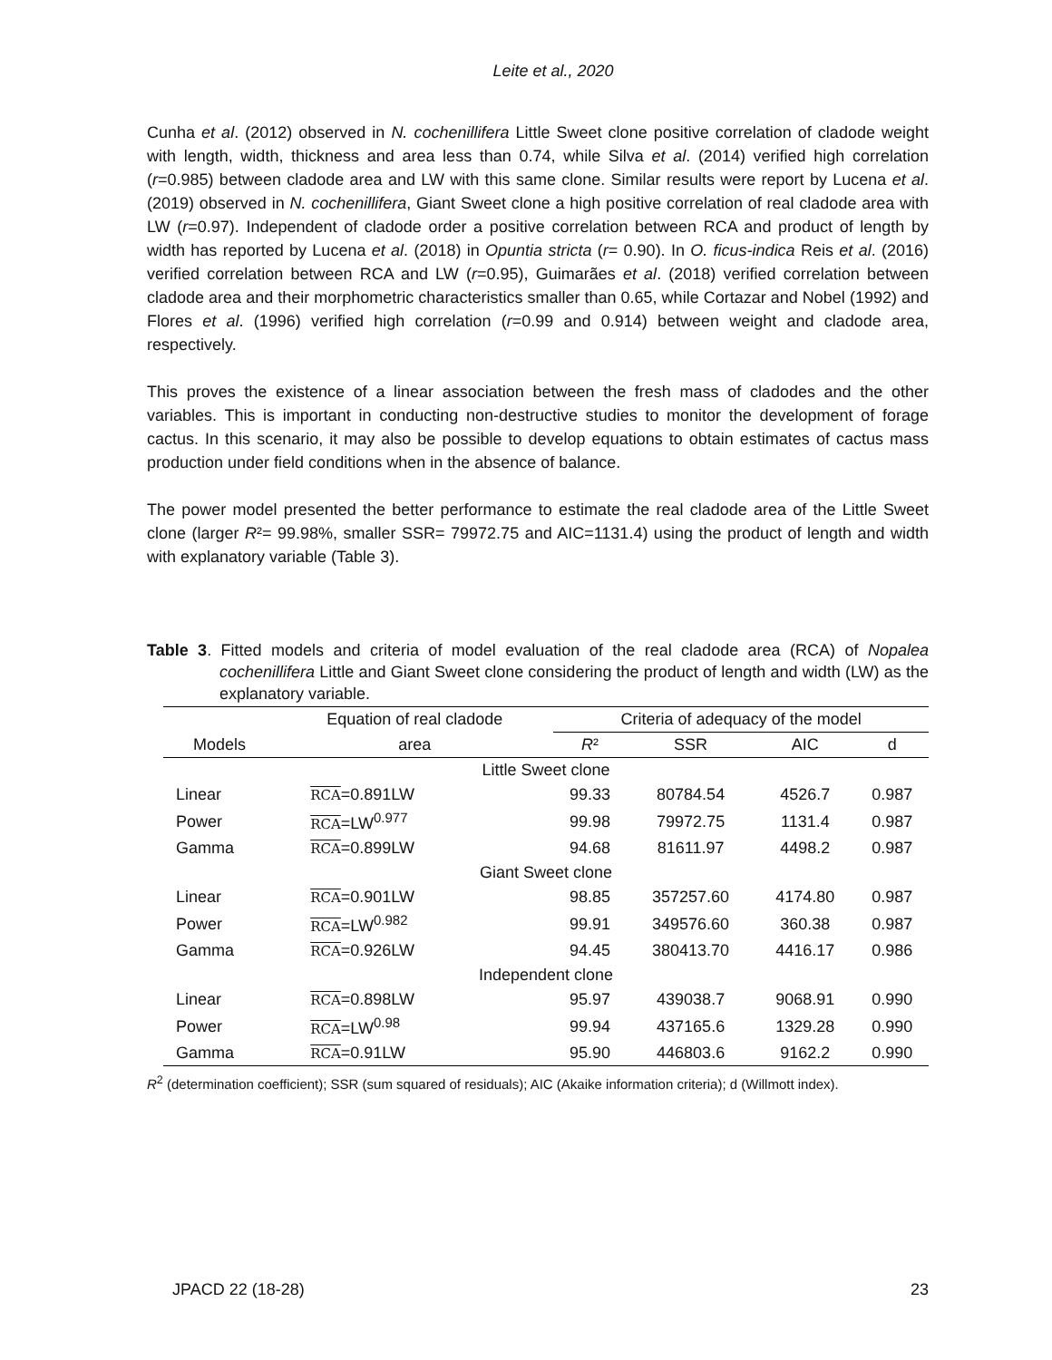Leite et al., 2020
Cunha et al. (2012) observed in N. cochenillifera Little Sweet clone positive correlation of cladode weight with length, width, thickness and area less than 0.74, while Silva et al. (2014) verified high correlation (r=0.985) between cladode area and LW with this same clone. Similar results were report by Lucena et al. (2019) observed in N. cochenillifera, Giant Sweet clone a high positive correlation of real cladode area with LW (r=0.97). Independent of cladode order a positive correlation between RCA and product of length by width has reported by Lucena et al. (2018) in Opuntia stricta (r= 0.90). In O. ficus-indica Reis et al. (2016) verified correlation between RCA and LW (r=0.95), Guimarães et al. (2018) verified correlation between cladode area and their morphometric characteristics smaller than 0.65, while Cortazar and Nobel (1992) and Flores et al. (1996) verified high correlation (r=0.99 and 0.914) between weight and cladode area, respectively.
This proves the existence of a linear association between the fresh mass of cladodes and the other variables. This is important in conducting non-destructive studies to monitor the development of forage cactus. In this scenario, it may also be possible to develop equations to obtain estimates of cactus mass production under field conditions when in the absence of balance.
The power model presented the better performance to estimate the real cladode area of the Little Sweet clone (larger R²= 99.98%, smaller SSR= 79972.75 and AIC=1131.4) using the product of length and width with explanatory variable (Table 3).
Table 3. Fitted models and criteria of model evaluation of the real cladode area (RCA) of Nopalea cochenillifera Little and Giant Sweet clone considering the product of length and width (LW) as the explanatory variable.
| | Equation of real cladode | Criteria of adequacy of the model | | | |
| --- | --- | --- | --- | --- | --- |
| Models | area | R ² | SSR | AIC | d |
| Little Sweet clone | | | | | |
| Linear | RCA =0.891LW | 99.33 | 80784.54 | 4526.7 | 0.987 |
| Power | RCA =LW<sup>0.977</sup> | 99.98 | 79972.75 | 1131.4 | 0.987 |
| Gamma | RCA =0.899LW | 94.68 | 81611.97 | 4498.2 | 0.987 |
| Giant Sweet clone | | | | | |
| Linear | RCA =0.901LW | 98.85 | 357257.60 | 4174.80 | 0.987 |
| Power | RCA =LW<sup>0.982</sup> | 99.91 | 349576.60 | 360.38 | 0.987 |
| Gamma | RCA =0.926LW | 94.45 | 380413.70 | 4416.17 | 0.986 |
| Independent clone | | | | | |
| Linear | RCA =0.898LW | 95.97 | 439038.7 | 9068.91 | 0.990 |
| Power | RCA =LW<sup>0.98</sup> | 99.94 | 437165.6 | 1329.28 | 0.990 |
| Gamma | RCA =0.91LW | 95.90 | 446803.6 | 9162.2 | 0.990 |
R<sup>2</sup> (determination coefficient); SSR (sum squared of residuals); AIC (Akaike information criteria); d (Willmott index).
JPACD 22 (18-28) 23